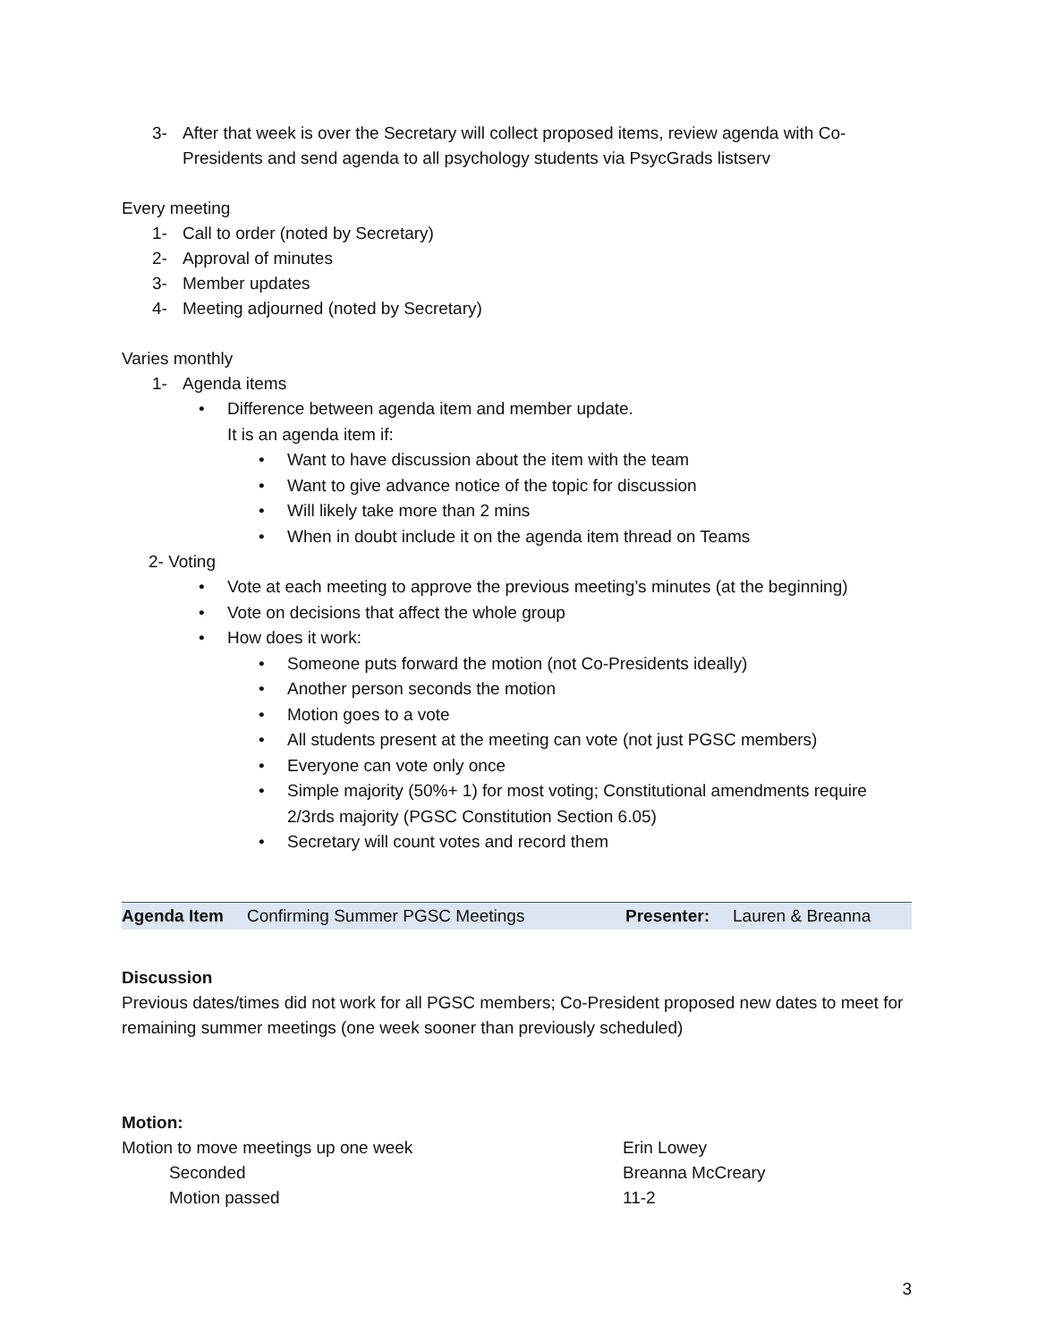3- After that week is over the Secretary will collect proposed items, review agenda with Co-Presidents and send agenda to all psychology students via PsycGrads listserv
Every meeting
1- Call to order (noted by Secretary)
2- Approval of minutes
3- Member updates
4- Meeting adjourned (noted by Secretary)
Varies monthly
1- Agenda items
• Difference between agenda item and member update.
It is an agenda item if:
• Want to have discussion about the item with the team
• Want to give advance notice of the topic for discussion
• Will likely take more than 2 mins
• When in doubt include it on the agenda item thread on Teams
2- Voting
• Vote at each meeting to approve the previous meeting’s minutes (at the beginning)
• Vote on decisions that affect the whole group
• How does it work:
• Someone puts forward the motion (not Co-Presidents ideally)
• Another person seconds the motion
• Motion goes to a vote
• All students present at the meeting can vote (not just PGSC members)
• Everyone can vote only once
• Simple majority (50%+ 1) for most voting; Constitutional amendments require 2/3rds majority (PGSC Constitution Section 6.05)
• Secretary will count votes and record them
| Agenda Item | Confirming Summer PGSC Meetings | Presenter: | Lauren & Breanna |
Discussion
Previous dates/times did not work for all PGSC members; Co-President proposed new dates to meet for remaining summer meetings (one week sooner than previously scheduled)
Motion:
Motion to move meetings up one week Erin Lowey Seconded Breanna McCreary Motion passed 11-2
3